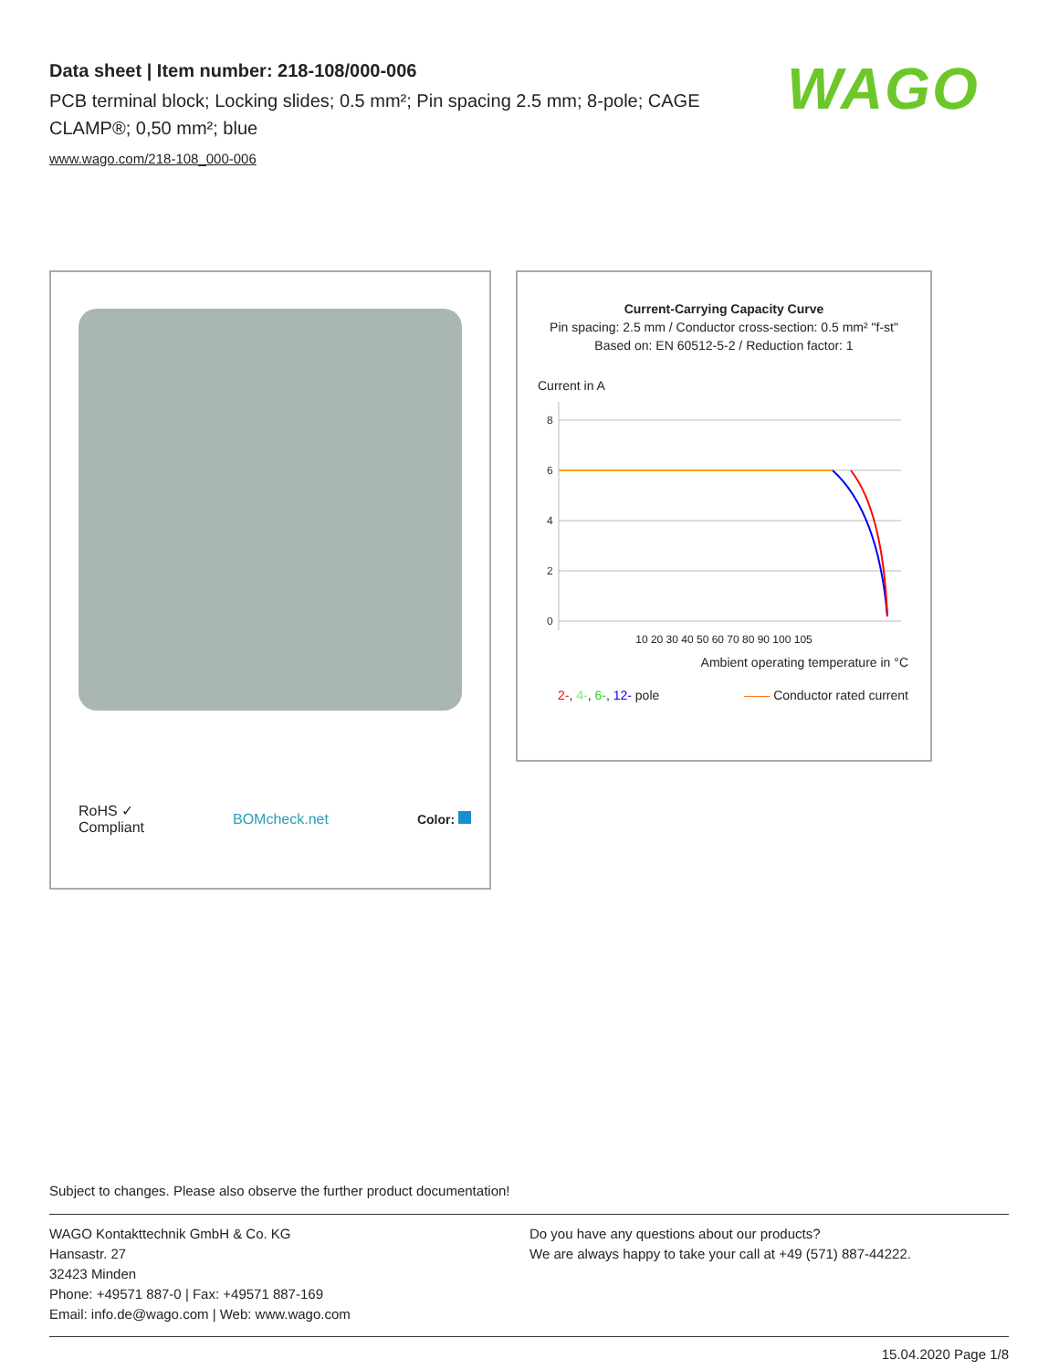Data sheet | Item number: 218-108/000-006
PCB terminal block; Locking slides; 0.5 mm²; Pin spacing 2.5 mm; 8-pole; CAGE CLAMP®; 0,50 mm²; blue
www.wago.com/218-108_000-006
WAGO
RoHS ✓
Compliant
BOMcheck.net Color:
Current-Carrying Capacity Curve
Pin spacing: 2.5 mm / Conductor cross-section: 0.5 mm² "f-st"
Based on: EN 60512-5-2 / Reduction factor: 1
Current in A
8
6
4
2
0
10 20 30 40 50 60 70 80 90 100 105
Ambient operating temperature in °C
2-, 4-, 6-, 12- pole —— Conductor rated current
Subject to changes. Please also observe the further product documentation!
WAGO Kontakttechnik GmbH & Co. KG
Hansastr. 27
32423 Minden
Phone: +49571 887-0 | Fax: +49571 887-169
Email: info.de@wago.com | Web: www.wago.com
Do you have any questions about our products?
We are always happy to take your call at +49 (571) 887-44222.
15.04.2020 Page 1/8